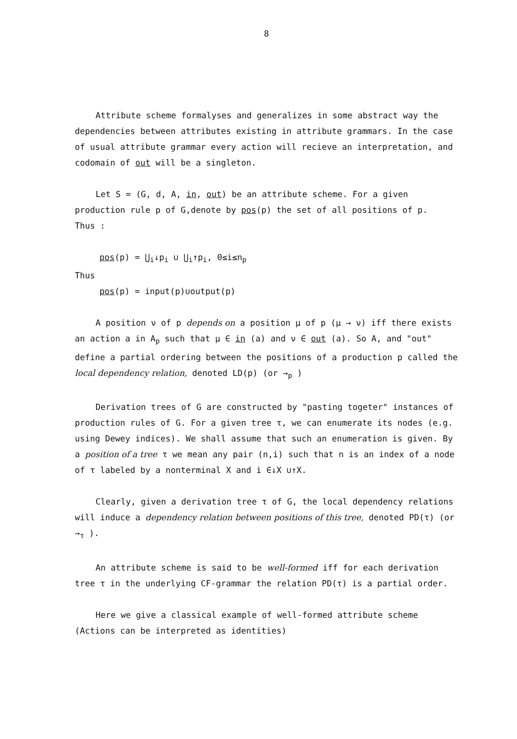8
Attribute scheme formalyses and generalizes in some abstract way the dependencies between attributes existing in attribute grammars. In the case of usual attribute grammar every action will recieve an interpretation, and codomain of out will be a singleton.
Let S = (G, d, A, in, out) be an attribute scheme. For a given production rule p of G,denote by pos(p) the set of all positions of p.
Thus :
pos(p) = ⋃<sub>i</sub>↓p<sub>i</sub> ∪ ⋃<sub>i</sub>↑p<sub>i</sub>, 0≤i≤n<sub>p</sub>
Thus
pos(p) = input(p)∪output(p)
A position ν of p depends on a position μ of p (μ → ν) iff there exists an action a in A<sub>p</sub> such that μ ∈ in (a) and ν ∈ out (a). So A, and "out" define a partial ordering between the positions of a production p called the local dependency relation, denoted LD(p) (or →<sub>p</sub> )
Derivation trees of G are constructed by "pasting togeter" instances of production rules of G. For a given tree τ, we can enumerate its nodes (e.g. using Dewey indices). We shall assume that such an enumeration is given. By a position of a tree τ we mean any pair (n,i) such that n is an index of a node of τ labeled by a nonterminal X and i ∈↓X ∪↑X.
Clearly, given a derivation tree τ of G, the local dependency relations will induce a dependency relation between positions of this tree, denoted PD(τ) (or →<sub>τ</sub> ).
An attribute scheme is said to be well-formed iff for each derivation tree τ in the underlying CF-grammar the relation PD(τ) is a partial order.
Here we give a classical example of well-formed attribute scheme
(Actions can be interpreted as identities)